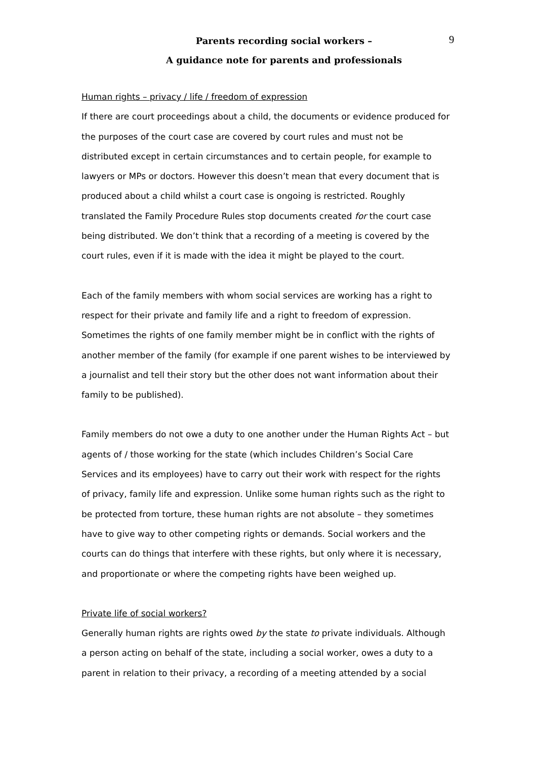9
Parents recording social workers –
A guidance note for parents and professionals
Human rights – privacy / life / freedom of expression
If there are court proceedings about a child, the documents or evidence produced for the purposes of the court case are covered by court rules and must not be distributed except in certain circumstances and to certain people, for example to lawyers or MPs or doctors. However this doesn’t mean that every document that is produced about a child whilst a court case is ongoing is restricted. Roughly translated the Family Procedure Rules stop documents created for the court case being distributed. We don’t think that a recording of a meeting is covered by the court rules, even if it is made with the idea it might be played to the court.
Each of the family members with whom social services are working has a right to respect for their private and family life and a right to freedom of expression. Sometimes the rights of one family member might be in conflict with the rights of another member of the family (for example if one parent wishes to be interviewed by a journalist and tell their story but the other does not want information about their family to be published).
Family members do not owe a duty to one another under the Human Rights Act – but agents of / those working for the state (which includes Children’s Social Care Services and its employees) have to carry out their work with respect for the rights of privacy, family life and expression. Unlike some human rights such as the right to be protected from torture, these human rights are not absolute – they sometimes have to give way to other competing rights or demands. Social workers and the courts can do things that interfere with these rights, but only where it is necessary, and proportionate or where the competing rights have been weighed up.
Private life of social workers?
Generally human rights are rights owed by the state to private individuals. Although a person acting on behalf of the state, including a social worker, owes a duty to a parent in relation to their privacy, a recording of a meeting attended by a social